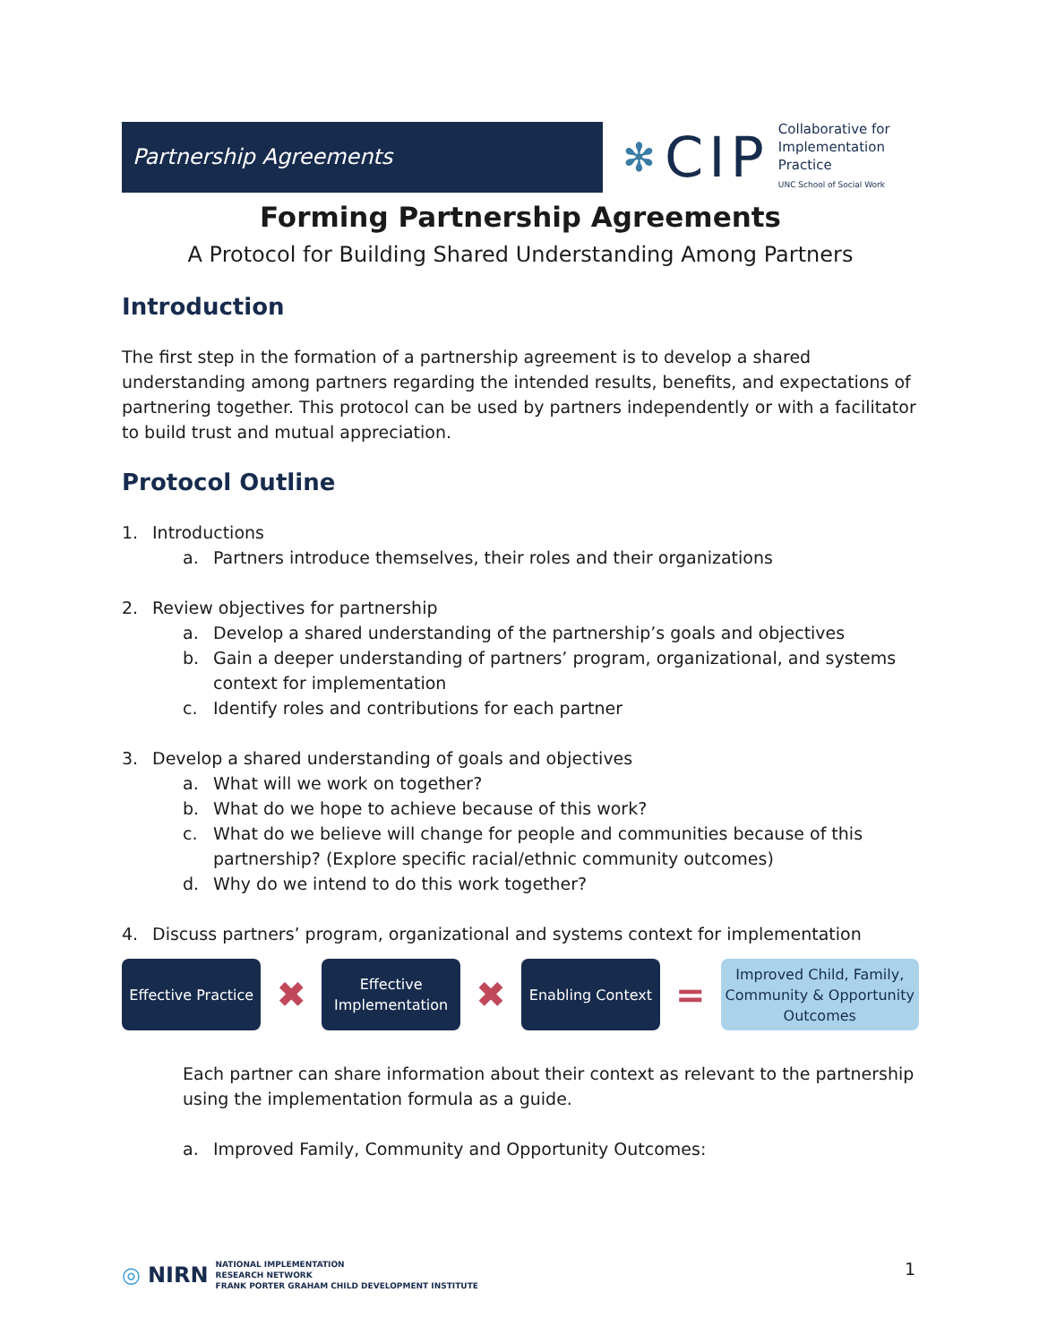Partnership Agreements
✻ CIP
Collaborative for
Implementation
Practice
UNC School of Social Work
Forming Partnership Agreements
A Protocol for Building Shared Understanding Among Partners
Introduction
The first step in the formation of a partnership agreement is to develop a shared understanding among partners regarding the intended results, benefits, and expectations of partnering together. This protocol can be used by partners independently or with a facilitator to build trust and mutual appreciation.
Protocol Outline
1. Introductions
a. Partners introduce themselves, their roles and their organizations
2. Review objectives for partnership
a. Develop a shared understanding of the partnership’s goals and objectives
b. Gain a deeper understanding of partners’ program, organizational, and systems context for implementation
c. Identify roles and contributions for each partner
3. Develop a shared understanding of goals and objectives
a. What will we work on together?
b. What do we hope to achieve because of this work?
c. What do we believe will change for people and communities because of this partnership? (Explore specific racial/ethnic community outcomes)
d. Why do we intend to do this work together?
4. Discuss partners’ program, organizational and systems context for implementation
Effective Practice
✖
Effective Implementation
✖
Enabling Context
=
Improved Child, Family, Community & Opportunity Outcomes
Each partner can share information about their context as relevant to the partnership using the implementation formula as a guide.
a. Improved Family, Community and Opportunity Outcomes:
◎ NIRN NATIONAL IMPLEMENTATION
RESEARCH NETWORK
FRANK PORTER GRAHAM CHILD DEVELOPMENT INSTITUTE
1